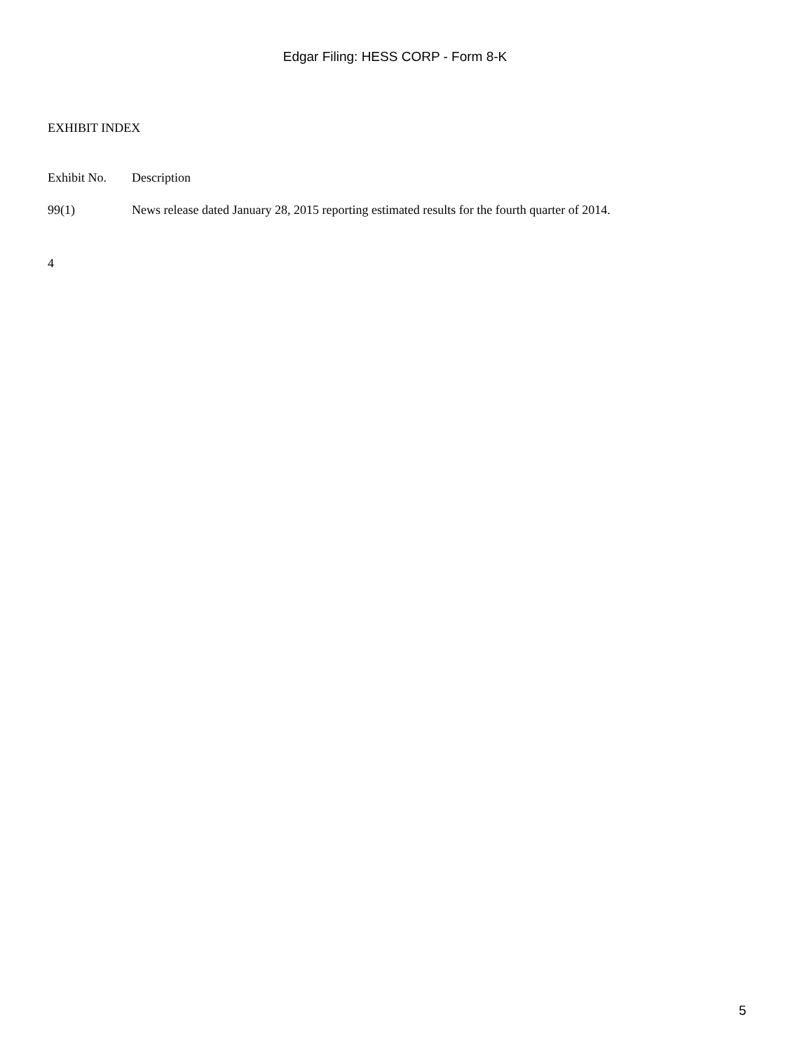Edgar Filing: HESS CORP - Form 8-K
EXHIBIT INDEX
| Exhibit No. | Description |
| --- | --- |
| 99(1) | News release dated January 28, 2015 reporting estimated results for the fourth quarter of 2014. |
4
5